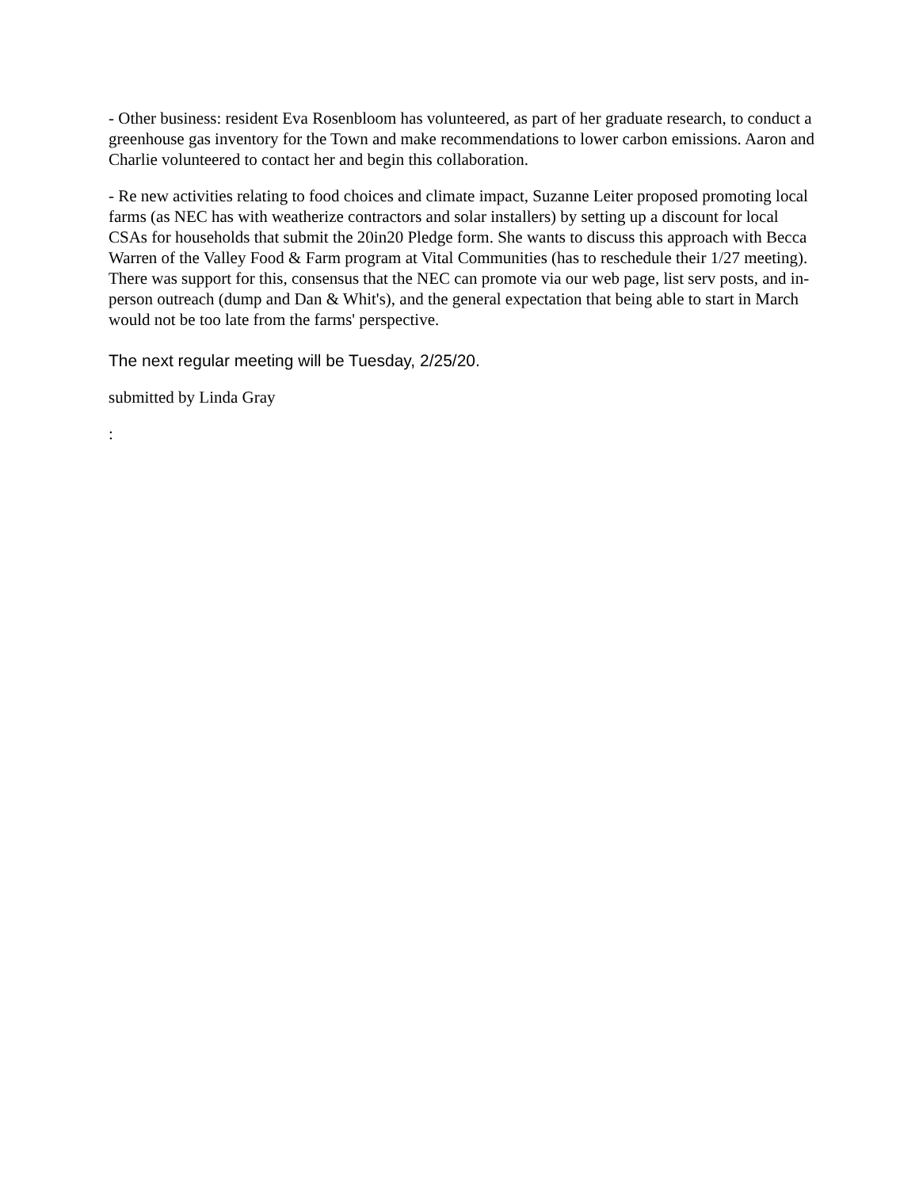- Other business: resident Eva Rosenbloom has volunteered, as part of her graduate research, to conduct a greenhouse gas inventory for the Town and make recommendations to lower carbon emissions. Aaron and Charlie volunteered to contact her and begin this collaboration.
- Re new activities relating to food choices and climate impact, Suzanne Leiter proposed promoting local farms (as NEC has with weatherize contractors and solar installers) by setting up a discount for local CSAs for households that submit the 20in20 Pledge form. She wants to discuss this approach with Becca Warren of the Valley Food & Farm program at Vital Communities (has to reschedule their 1/27 meeting). There was support for this, consensus that the NEC can promote via our web page, list serv posts, and in-person outreach (dump and Dan & Whit's), and the general expectation that being able to start in March would not be too late from the farms' perspective.
The next regular meeting will be Tuesday, 2/25/20.
submitted by Linda Gray
: